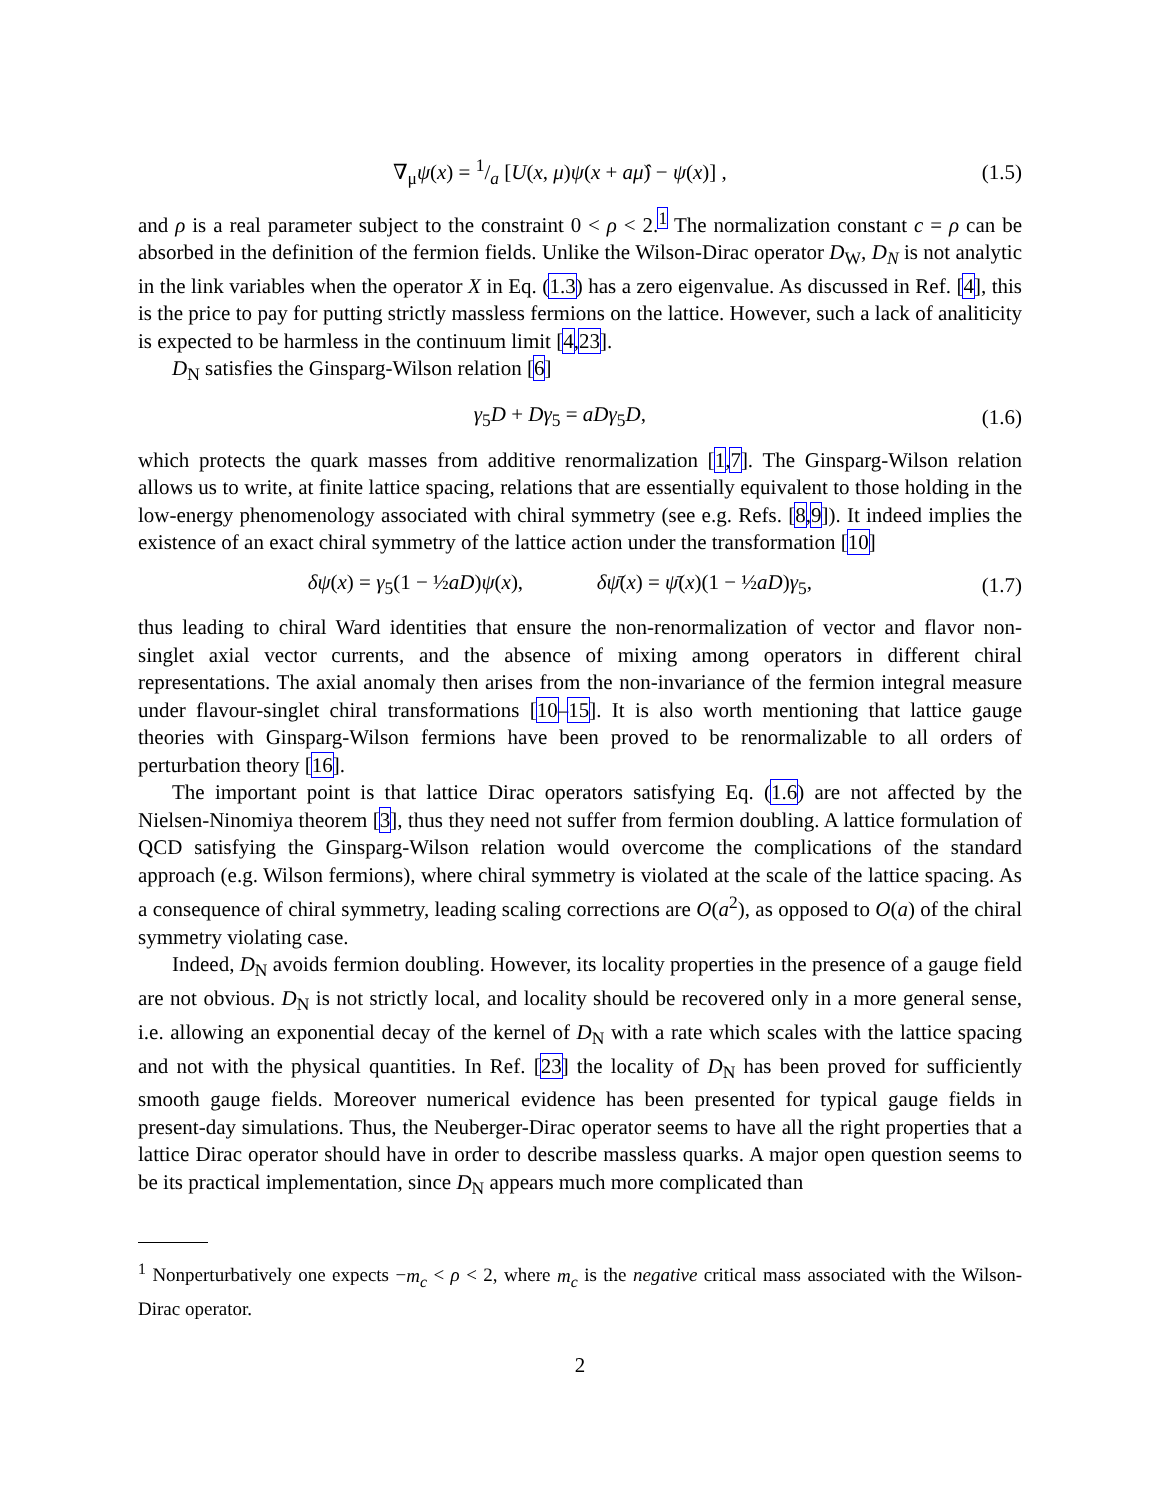∇<sub>μ</sub>ψ(x) = 1/a [U(x, μ)ψ(x + aμ̂) − ψ(x)] , (1.5)
and ρ is a real parameter subject to the constraint 0 < ρ < 2.<sup>1</sup> The normalization constant c = ρ can be absorbed in the definition of the fermion fields. Unlike the Wilson-Dirac operator D<sub>W</sub>, D<sub>N</sub> is not analytic in the link variables when the operator X in Eq. (1.3) has a zero eigenvalue. As discussed in Ref. [4], this is the price to pay for putting strictly massless fermions on the lattice. However, such a lack of analiticity is expected to be harmless in the continuum limit [4,23].
D<sub>N</sub> satisfies the Ginsparg-Wilson relation [6]
γ<sub>5</sub>D + Dγ<sub>5</sub> = aDγ<sub>5</sub>D, (1.6)
which protects the quark masses from additive renormalization [1,7]. The Ginsparg-Wilson relation allows us to write, at finite lattice spacing, relations that are essentially equivalent to those holding in the low-energy phenomenology associated with chiral symmetry (see e.g. Refs. [8,9]). It indeed implies the existence of an exact chiral symmetry of the lattice action under the transformation [10]
δψ(x) = γ<sub>5</sub>(1 − ½aD)ψ(x), δψ̄(x) = ψ̄(x)(1 − ½aD)γ<sub>5</sub>, (1.7)
thus leading to chiral Ward identities that ensure the non-renormalization of vector and flavor non-singlet axial vector currents, and the absence of mixing among operators in different chiral representations. The axial anomaly then arises from the non-invariance of the fermion integral measure under flavour-singlet chiral transformations [10–15]. It is also worth mentioning that lattice gauge theories with Ginsparg-Wilson fermions have been proved to be renormalizable to all orders of perturbation theory [16].
The important point is that lattice Dirac operators satisfying Eq. (1.6) are not affected by the Nielsen-Ninomiya theorem [3], thus they need not suffer from fermion doubling. A lattice formulation of QCD satisfying the Ginsparg-Wilson relation would overcome the complications of the standard approach (e.g. Wilson fermions), where chiral symmetry is violated at the scale of the lattice spacing. As a consequence of chiral symmetry, leading scaling corrections are O(a<sup>2</sup>), as opposed to O(a) of the chiral symmetry violating case.
Indeed, D<sub>N</sub> avoids fermion doubling. However, its locality properties in the presence of a gauge field are not obvious. D<sub>N</sub> is not strictly local, and locality should be recovered only in a more general sense, i.e. allowing an exponential decay of the kernel of D<sub>N</sub> with a rate which scales with the lattice spacing and not with the physical quantities. In Ref. [23] the locality of D<sub>N</sub> has been proved for sufficiently smooth gauge fields. Moreover numerical evidence has been presented for typical gauge fields in present-day simulations. Thus, the Neuberger-Dirac operator seems to have all the right properties that a lattice Dirac operator should have in order to describe massless quarks. A major open question seems to be its practical implementation, since D<sub>N</sub> appears much more complicated than
<sup>1</sup> Nonperturbatively one expects −m<sub>c</sub> < ρ < 2, where m<sub>c</sub> is the negative critical mass associated with the Wilson-Dirac operator.
2